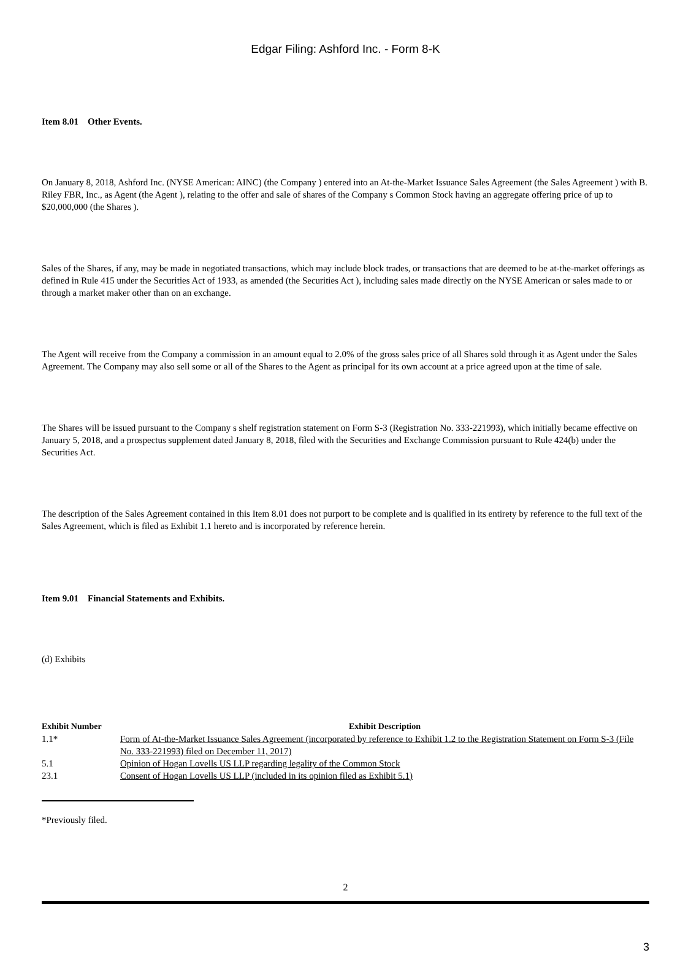Edgar Filing: Ashford Inc. - Form 8-K
Item 8.01 Other Events.
On January 8, 2018, Ashford Inc. (NYSE American: AINC) (the Company ) entered into an At-the-Market Issuance Sales Agreement (the Sales Agreement ) with B. Riley FBR, Inc., as Agent (the Agent ), relating to the offer and sale of shares of the Company s Common Stock having an aggregate offering price of up to $20,000,000 (the Shares ).
Sales of the Shares, if any, may be made in negotiated transactions, which may include block trades, or transactions that are deemed to be at-the-market offerings as defined in Rule 415 under the Securities Act of 1933, as amended (the Securities Act ), including sales made directly on the NYSE American or sales made to or through a market maker other than on an exchange.
The Agent will receive from the Company a commission in an amount equal to 2.0% of the gross sales price of all Shares sold through it as Agent under the Sales Agreement. The Company may also sell some or all of the Shares to the Agent as principal for its own account at a price agreed upon at the time of sale.
The Shares will be issued pursuant to the Company s shelf registration statement on Form S-3 (Registration No. 333-221993), which initially became effective on January 5, 2018, and a prospectus supplement dated January 8, 2018, filed with the Securities and Exchange Commission pursuant to Rule 424(b) under the Securities Act.
The description of the Sales Agreement contained in this Item 8.01 does not purport to be complete and is qualified in its entirety by reference to the full text of the Sales Agreement, which is filed as Exhibit 1.1 hereto and is incorporated by reference herein.
Item 9.01 Financial Statements and Exhibits.
(d) Exhibits
| Exhibit Number | Exhibit Description |
| --- | --- |
| 1.1* | Form of At-the-Market Issuance Sales Agreement (incorporated by reference to Exhibit 1.2 to the Registration Statement on Form S-3 (File No. 333-221993) filed on December 11, 2017) |
| 5.1 | Opinion of Hogan Lovells US LLP regarding legality of the Common Stock |
| 23.1 | Consent of Hogan Lovells US LLP (included in its opinion filed as Exhibit 5.1) |
*Previously filed.
2
3